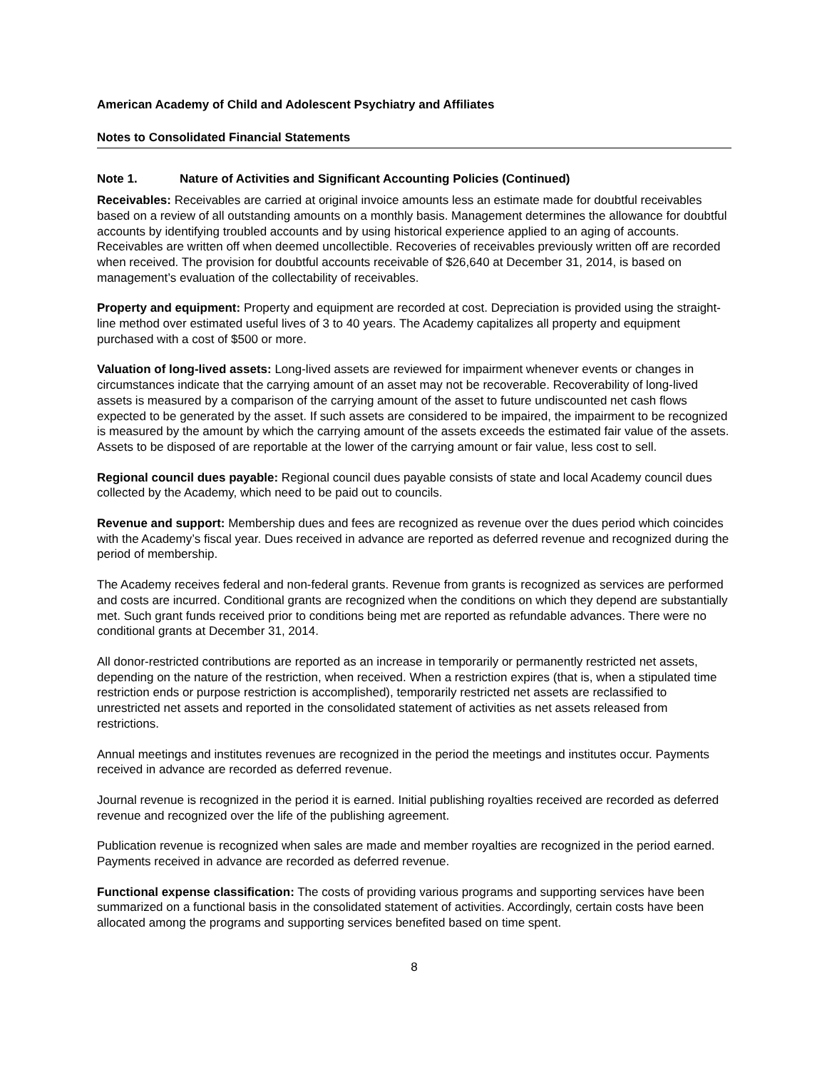American Academy of Child and Adolescent Psychiatry and Affiliates
Notes to Consolidated Financial Statements
Note 1. Nature of Activities and Significant Accounting Policies (Continued)
Receivables: Receivables are carried at original invoice amounts less an estimate made for doubtful receivables based on a review of all outstanding amounts on a monthly basis. Management determines the allowance for doubtful accounts by identifying troubled accounts and by using historical experience applied to an aging of accounts. Receivables are written off when deemed uncollectible. Recoveries of receivables previously written off are recorded when received. The provision for doubtful accounts receivable of $26,640 at December 31, 2014, is based on management’s evaluation of the collectability of receivables.
Property and equipment: Property and equipment are recorded at cost. Depreciation is provided using the straight-line method over estimated useful lives of 3 to 40 years. The Academy capitalizes all property and equipment purchased with a cost of $500 or more.
Valuation of long-lived assets: Long-lived assets are reviewed for impairment whenever events or changes in circumstances indicate that the carrying amount of an asset may not be recoverable. Recoverability of long-lived assets is measured by a comparison of the carrying amount of the asset to future undiscounted net cash flows expected to be generated by the asset. If such assets are considered to be impaired, the impairment to be recognized is measured by the amount by which the carrying amount of the assets exceeds the estimated fair value of the assets. Assets to be disposed of are reportable at the lower of the carrying amount or fair value, less cost to sell.
Regional council dues payable: Regional council dues payable consists of state and local Academy council dues collected by the Academy, which need to be paid out to councils.
Revenue and support: Membership dues and fees are recognized as revenue over the dues period which coincides with the Academy’s fiscal year. Dues received in advance are reported as deferred revenue and recognized during the period of membership.
The Academy receives federal and non-federal grants. Revenue from grants is recognized as services are performed and costs are incurred. Conditional grants are recognized when the conditions on which they depend are substantially met. Such grant funds received prior to conditions being met are reported as refundable advances. There were no conditional grants at December 31, 2014.
All donor-restricted contributions are reported as an increase in temporarily or permanently restricted net assets, depending on the nature of the restriction, when received. When a restriction expires (that is, when a stipulated time restriction ends or purpose restriction is accomplished), temporarily restricted net assets are reclassified to unrestricted net assets and reported in the consolidated statement of activities as net assets released from restrictions.
Annual meetings and institutes revenues are recognized in the period the meetings and institutes occur. Payments received in advance are recorded as deferred revenue.
Journal revenue is recognized in the period it is earned. Initial publishing royalties received are recorded as deferred revenue and recognized over the life of the publishing agreement.
Publication revenue is recognized when sales are made and member royalties are recognized in the period earned. Payments received in advance are recorded as deferred revenue.
Functional expense classification: The costs of providing various programs and supporting services have been summarized on a functional basis in the consolidated statement of activities. Accordingly, certain costs have been allocated among the programs and supporting services benefited based on time spent.
8